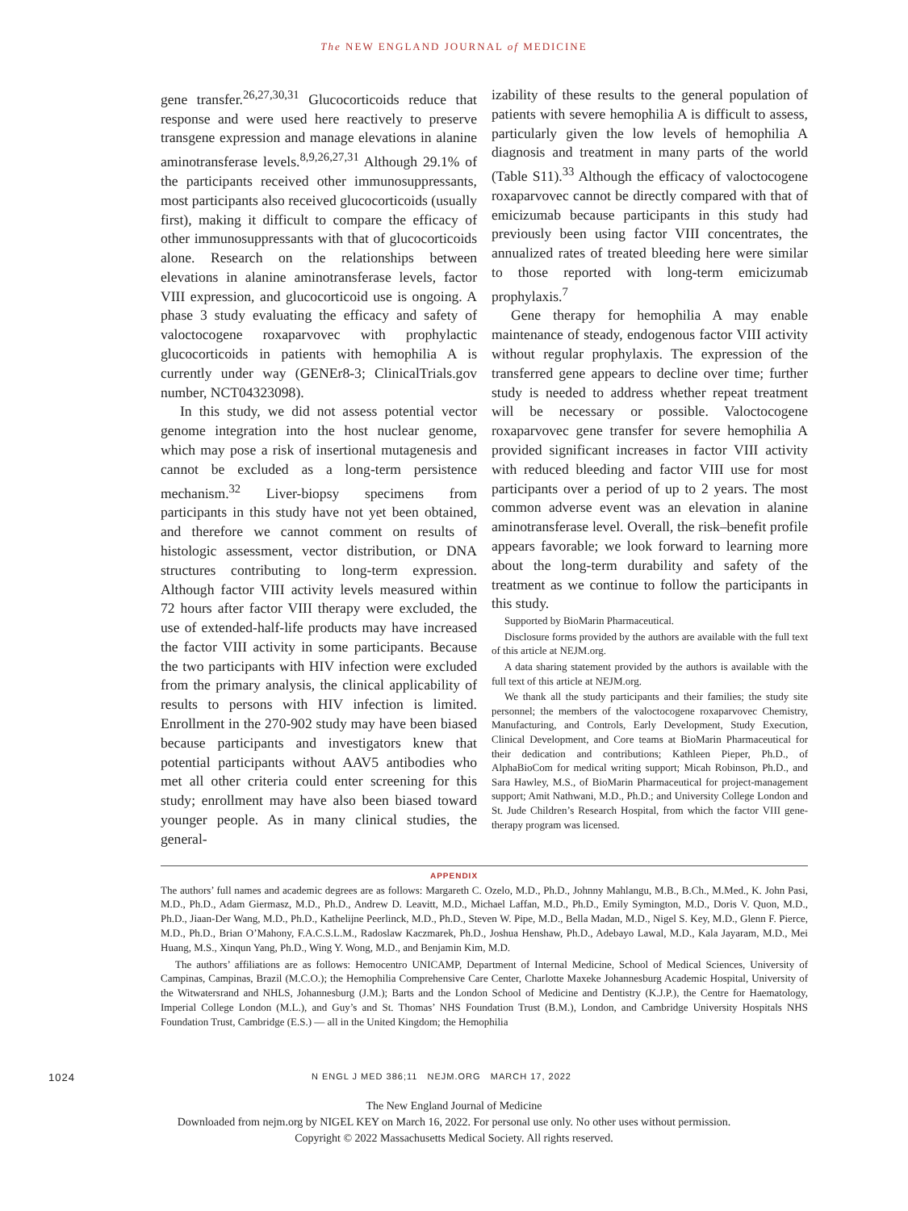The NEW ENGLAND JOURNAL of MEDICINE
gene transfer.<sup>26,27,30,31</sup> Glucocorticoids reduce that response and were used here reactively to preserve transgene expression and manage elevations in alanine aminotransferase levels.<sup>8,9,26,27,31</sup> Although 29.1% of the participants received other immunosuppressants, most participants also received glucocorticoids (usually first), making it difficult to compare the efficacy of other immunosuppressants with that of glucocorticoids alone. Research on the relationships between elevations in alanine aminotransferase levels, factor VIII expression, and glucocorticoid use is ongoing. A phase 3 study evaluating the efficacy and safety of valoctocogene roxaparvovec with prophylactic glucocorticoids in patients with hemophilia A is currently under way (GENEr8-3; ClinicalTrials.gov number, NCT04323098).
In this study, we did not assess potential vector genome integration into the host nuclear genome, which may pose a risk of insertional mutagenesis and cannot be excluded as a long-term persistence mechanism.<sup>32</sup> Liver-biopsy specimens from participants in this study have not yet been obtained, and therefore we cannot comment on results of histologic assessment, vector distribution, or DNA structures contributing to long-term expression. Although factor VIII activity levels measured within 72 hours after factor VIII therapy were excluded, the use of extended-half-life products may have increased the factor VIII activity in some participants. Because the two participants with HIV infection were excluded from the primary analysis, the clinical applicability of results to persons with HIV infection is limited. Enrollment in the 270-902 study may have been biased because participants and investigators knew that potential participants without AAV5 antibodies who met all other criteria could enter screening for this study; enrollment may have also been biased toward younger people. As in many clinical studies, the general-
izability of these results to the general population of patients with severe hemophilia A is difficult to assess, particularly given the low levels of hemophilia A diagnosis and treatment in many parts of the world (Table S11).<sup>33</sup> Although the efficacy of valoctocogene roxaparvovec cannot be directly compared with that of emicizumab because participants in this study had previously been using factor VIII concentrates, the annualized rates of treated bleeding here were similar to those reported with long-term emicizumab prophylaxis.<sup>7</sup>
Gene therapy for hemophilia A may enable maintenance of steady, endogenous factor VIII activity without regular prophylaxis. The expression of the transferred gene appears to decline over time; further study is needed to address whether repeat treatment will be necessary or possible. Valoctocogene roxaparvovec gene transfer for severe hemophilia A provided significant increases in factor VIII activity with reduced bleeding and factor VIII use for most participants over a period of up to 2 years. The most common adverse event was an elevation in alanine aminotransferase level. Overall, the risk–benefit profile appears favorable; we look forward to learning more about the long-term durability and safety of the treatment as we continue to follow the participants in this study.
Supported by BioMarin Pharmaceutical.
Disclosure forms provided by the authors are available with the full text of this article at NEJM.org.
A data sharing statement provided by the authors is available with the full text of this article at NEJM.org.
We thank all the study participants and their families; the study site personnel; the members of the valoctocogene roxaparvovec Chemistry, Manufacturing, and Controls, Early Development, Study Execution, Clinical Development, and Core teams at BioMarin Pharmaceutical for their dedication and contributions; Kathleen Pieper, Ph.D., of AlphaBioCom for medical writing support; Micah Robinson, Ph.D., and Sara Hawley, M.S., of BioMarin Pharmaceutical for project-management support; Amit Nathwani, M.D., Ph.D.; and University College London and St. Jude Children’s Research Hospital, from which the factor VIII gene-therapy program was licensed.
APPENDIX
The authors’ full names and academic degrees are as follows: Margareth C. Ozelo, M.D., Ph.D., Johnny Mahlangu, M.B., B.Ch., M.Med., K. John Pasi, M.D., Ph.D., Adam Giermasz, M.D., Ph.D., Andrew D. Leavitt, M.D., Michael Laffan, M.D., Ph.D., Emily Symington, M.D., Doris V. Quon, M.D., Ph.D., Jiaan-Der Wang, M.D., Ph.D., Kathelijne Peerlinck, M.D., Ph.D., Steven W. Pipe, M.D., Bella Madan, M.D., Nigel S. Key, M.D., Glenn F. Pierce, M.D., Ph.D., Brian O’Mahony, F.A.C.S.L.M., Radoslaw Kaczmarek, Ph.D., Joshua Henshaw, Ph.D., Adebayo Lawal, M.D., Kala Jayaram, M.D., Mei Huang, M.S., Xinqun Yang, Ph.D., Wing Y. Wong, M.D., and Benjamin Kim, M.D.
The authors’ affiliations are as follows: Hemocentro UNICAMP, Department of Internal Medicine, School of Medical Sciences, University of Campinas, Campinas, Brazil (M.C.O.); the Hemophilia Comprehensive Care Center, Charlotte Maxeke Johannesburg Academic Hospital, University of the Witwatersrand and NHLS, Johannesburg (J.M.); Barts and the London School of Medicine and Dentistry (K.J.P.), the Centre for Haematology, Imperial College London (M.L.), and Guy’s and St. Thomas’ NHS Foundation Trust (B.M.), London, and Cambridge University Hospitals NHS Foundation Trust, Cambridge (E.S.) — all in the United Kingdom; the Hemophilia
1024 N ENGL J MED 386;11 NEJM.ORG MARCH 17, 2022
The New England Journal of Medicine
Downloaded from nejm.org by NIGEL KEY on March 16, 2022. For personal use only. No other uses without permission.
Copyright © 2022 Massachusetts Medical Society. All rights reserved.